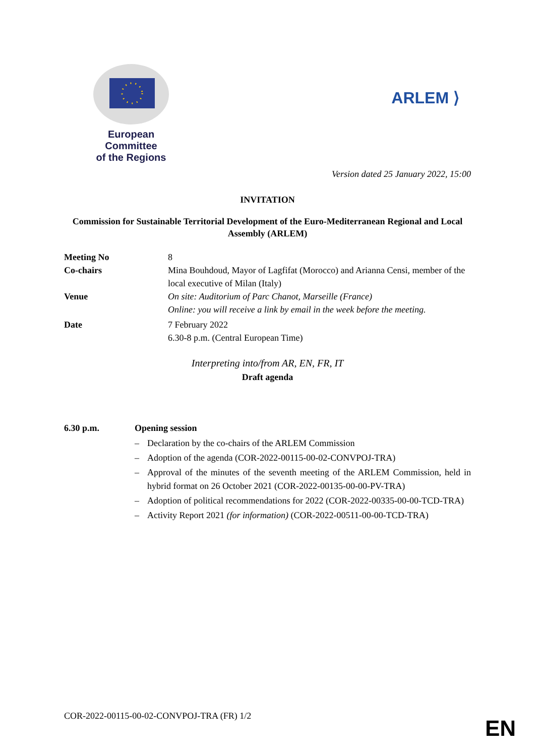European Committee
of the Regions
ARLEM ⟩
Version dated 25 January 2022, 15:00
INVITATION
Commission for Sustainable Territorial Development of the Euro-Mediterranean Regional and Local Assembly (ARLEM)
Meeting No 8
Co-chairs Mina Bouhdoud, Mayor of Lagfifat (Morocco) and Arianna Censi, member of the local executive of Milan (Italy)
Venue On site: Auditorium of Parc Chanot, Marseille (France)
Online: you will receive a link by email in the week before the meeting.
Date 7 February 2022
6.30-8 p.m. (Central European Time)
Interpreting into/from AR, EN, FR, IT
Draft agenda
6.30 p.m. Opening session
– Declaration by the co-chairs of the ARLEM Commission
– Adoption of the agenda (COR-2022-00115-00-02-CONVPOJ-TRA)
– Approval of the minutes of the seventh meeting of the ARLEM Commission, held in hybrid format on 26 October 2021 (COR-2022-00135-00-00-PV-TRA)
– Adoption of political recommendations for 2022 (COR-2022-00335-00-00-TCD-TRA)
– Activity Report 2021 (for information) (COR-2022-00511-00-00-TCD-TRA)
COR-2022-00115-00-02-CONVPOJ-TRA (FR) 1/2
EN